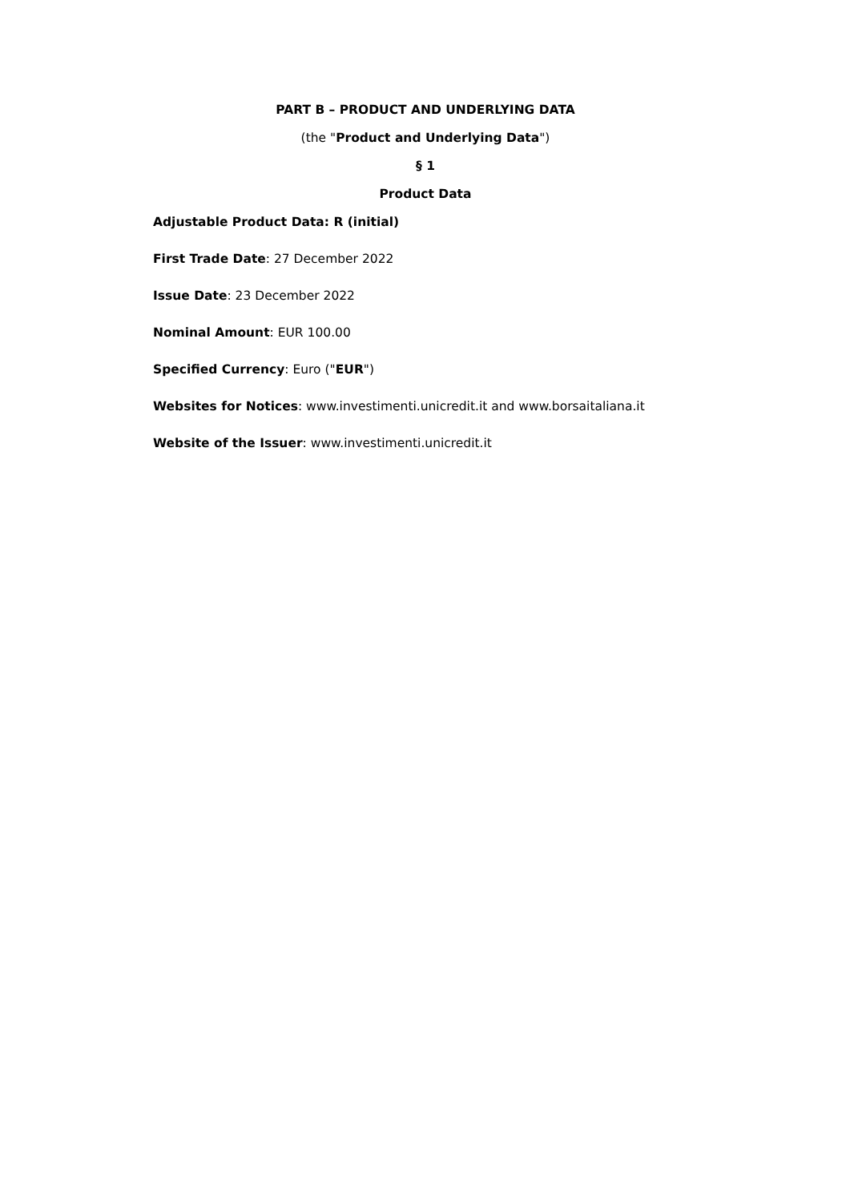PART B – PRODUCT AND UNDERLYING DATA
(the "Product and Underlying Data")
§ 1
Product Data
Adjustable Product Data: R (initial)
First Trade Date: 27 December 2022
Issue Date: 23 December 2022
Nominal Amount: EUR 100.00
Specified Currency: Euro ("EUR")
Websites for Notices: www.investimenti.unicredit.it and www.borsaitaliana.it
Website of the Issuer: www.investimenti.unicredit.it